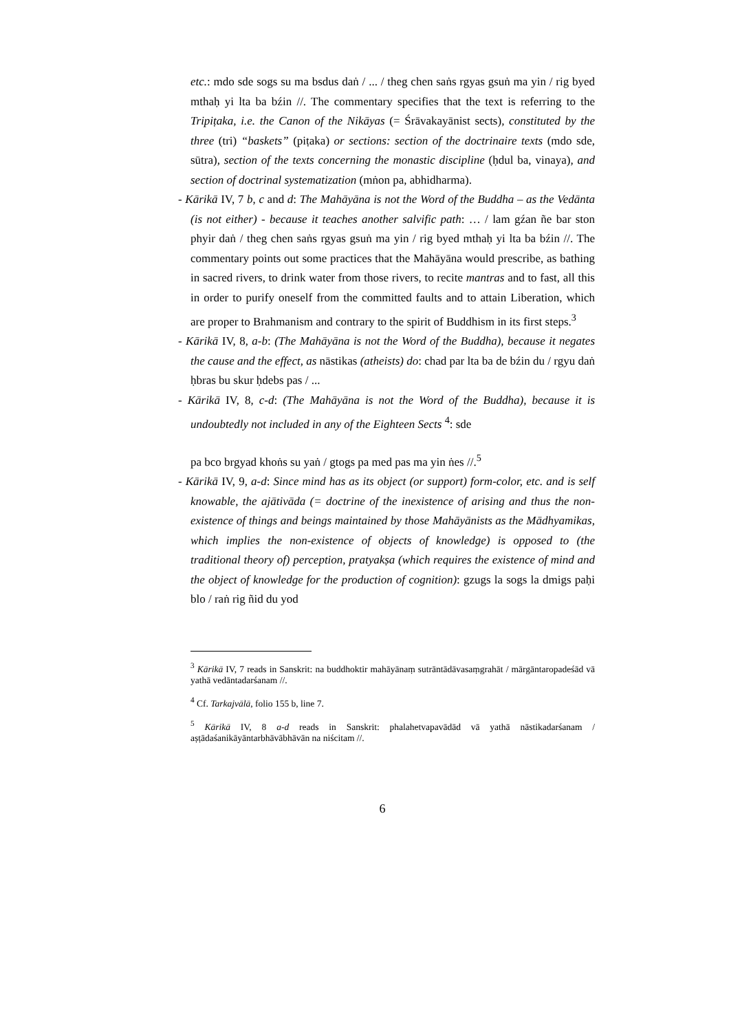etc.: mdo sde sogs su ma bsdus daṅ / ... / theg chen saṅs rgyas gsuṅ ma yin / rig byed mthaḥ yi lta ba bźin //. The commentary specifies that the text is referring to the Tripiṭaka, i.e. the Canon of the Nikāyas (= Śrāvakayānist sects), constituted by the three (tri) “baskets” (piṭaka) or sections: section of the doctrinaire texts (mdo sde, sūtra), section of the texts concerning the monastic discipline (ḥdul ba, vinaya), and section of doctrinal systematization (mṅon pa, abhidharma).
- Kārikā IV, 7 b, c and d: The Mahāyāna is not the Word of the Buddha – as the Vedānta (is not either) - because it teaches another salvific path: … / lam gźan ñe bar ston phyir daṅ / theg chen saṅs rgyas gsuṅ ma yin / rig byed mthaḥ yi lta ba bźin //. The commentary points out some practices that the Mahāyāna would prescribe, as bathing in sacred rivers, to drink water from those rivers, to recite mantras and to fast, all this in order to purify oneself from the committed faults and to attain Liberation, which are proper to Brahmanism and contrary to the spirit of Buddhism in its first steps.<sup>3</sup>
- Kārikā IV, 8, a-b: (The Mahāyāna is not the Word of the Buddha), because it negates the cause and the effect, as nāstikas (atheists) do: chad par lta ba de bźin du / rgyu daṅ ḥbras bu skur ḥdebs pas / ...
- Kārikā IV, 8, c-d: (The Mahāyāna is not the Word of the Buddha), because it is undoubtedly not included in any of the Eighteen Sects <sup>4</sup>: sde
pa bco brgyad khoṅs su yaṅ / gtogs pa med pas ma yin ṅes //.<sup>5</sup>
- Kārikā IV, 9, a-d: Since mind has as its object (or support) form-color, etc. and is self knowable, the ajātivāda (= doctrine of the inexistence of arising and thus the non-existence of things and beings maintained by those Mahāyānists as the Mādhyamikas, which implies the non-existence of objects of knowledge) is opposed to (the traditional theory of) perception, pratyakṣa (which requires the existence of mind and the object of knowledge for the production of cognition): gzugs la sogs la dmigs paḥi blo / raṅ rig ñid du yod
<sup>3</sup> Kārikā IV, 7 reads in Sanskrit: na buddhoktir mahāyānaṃ sutrāntādāvasaṃgrahāt / mārgāntaropadeśād vā yathā vedāntadarśanam //.
<sup>4</sup> Cf. Tarkajvālā, folio 155 b, line 7.
<sup>5</sup> Kārikā IV, 8 a-d reads in Sanskrit: phalahetvapavādād vā yathā nāstikadarśanam / aṣṭādaśanikāyāntarbhāvābhāvān na niścitam //.
6